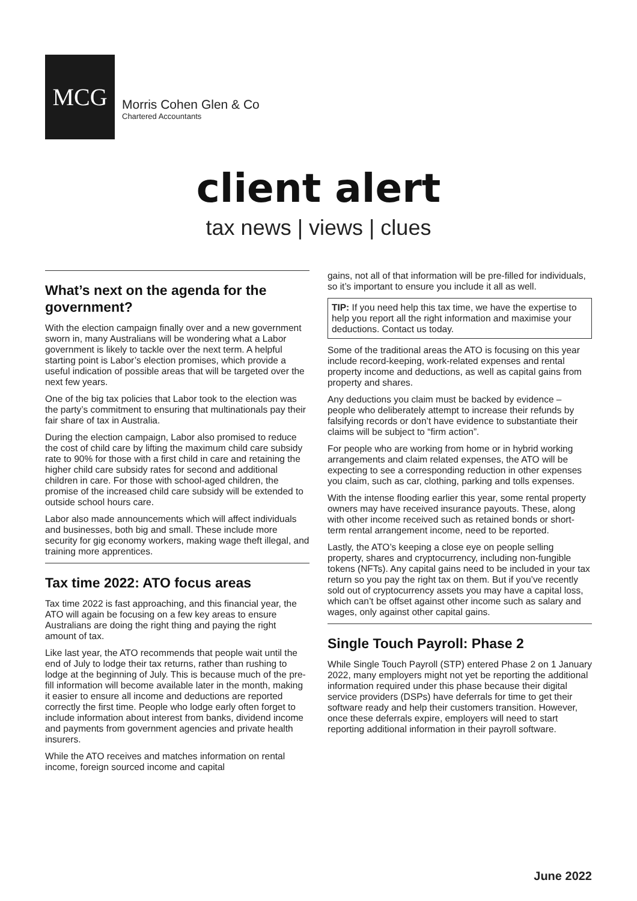MCG
Morris Cohen Glen & Co
Chartered Accountants
client alert
tax news | views | clues
What’s next on the agenda for the government?
With the election campaign finally over and a new government sworn in, many Australians will be wondering what a Labor government is likely to tackle over the next term. A helpful starting point is Labor’s election promises, which provide a useful indication of possible areas that will be targeted over the next few years.
One of the big tax policies that Labor took to the election was the party’s commitment to ensuring that multinationals pay their fair share of tax in Australia.
During the election campaign, Labor also promised to reduce the cost of child care by lifting the maximum child care subsidy rate to 90% for those with a first child in care and retaining the higher child care subsidy rates for second and additional children in care. For those with school-aged children, the promise of the increased child care subsidy will be extended to outside school hours care.
Labor also made announcements which will affect individuals and businesses, both big and small. These include more security for gig economy workers, making wage theft illegal, and training more apprentices.
Tax time 2022: ATO focus areas
Tax time 2022 is fast approaching, and this financial year, the ATO will again be focusing on a few key areas to ensure Australians are doing the right thing and paying the right amount of tax.
Like last year, the ATO recommends that people wait until the end of July to lodge their tax returns, rather than rushing to lodge at the beginning of July. This is because much of the pre-fill information will become available later in the month, making it easier to ensure all income and deductions are reported correctly the first time. People who lodge early often forget to include information about interest from banks, dividend income and payments from government agencies and private health insurers.
While the ATO receives and matches information on rental income, foreign sourced income and capital
gains, not all of that information will be pre-filled for individuals, so it’s important to ensure you include it all as well.
TIP: If you need help this tax time, we have the expertise to help you report all the right information and maximise your deductions. Contact us today.
Some of the traditional areas the ATO is focusing on this year include record-keeping, work-related expenses and rental property income and deductions, as well as capital gains from property and shares.
Any deductions you claim must be backed by evidence – people who deliberately attempt to increase their refunds by falsifying records or don’t have evidence to substantiate their claims will be subject to “firm action”.
For people who are working from home or in hybrid working arrangements and claim related expenses, the ATO will be expecting to see a corresponding reduction in other expenses you claim, such as car, clothing, parking and tolls expenses.
With the intense flooding earlier this year, some rental property owners may have received insurance payouts. These, along with other income received such as retained bonds or short-term rental arrangement income, need to be reported.
Lastly, the ATO’s keeping a close eye on people selling property, shares and cryptocurrency, including non-fungible tokens (NFTs). Any capital gains need to be included in your tax return so you pay the right tax on them. But if you’ve recently sold out of cryptocurrency assets you may have a capital loss, which can’t be offset against other income such as salary and wages, only against other capital gains.
Single Touch Payroll: Phase 2
While Single Touch Payroll (STP) entered Phase 2 on 1 January 2022, many employers might not yet be reporting the additional information required under this phase because their digital service providers (DSPs) have deferrals for time to get their software ready and help their customers transition. However, once these deferrals expire, employers will need to start reporting additional information in their payroll software.
June 2022